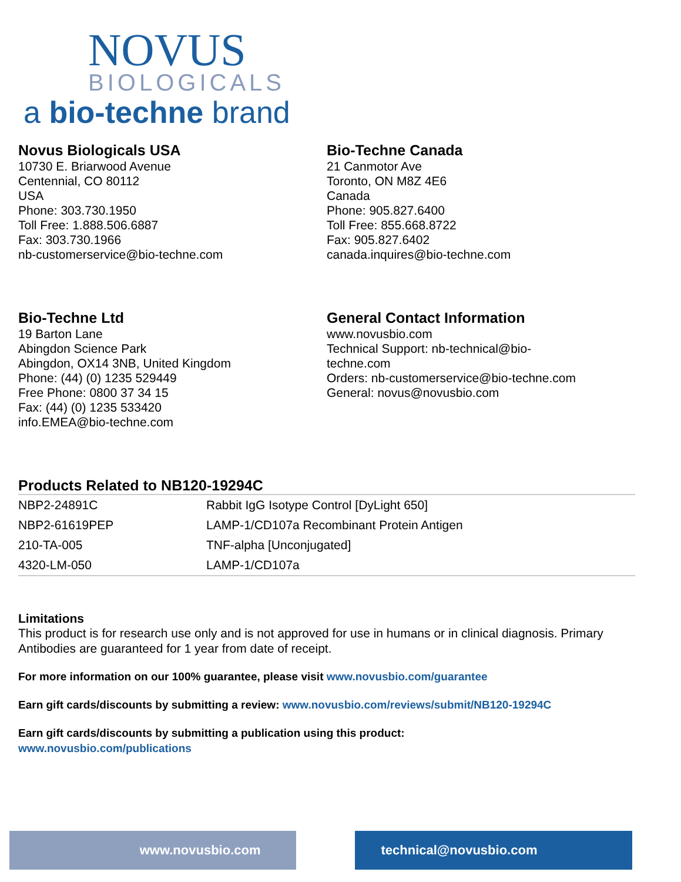NOVUS
BIOLOGICALS
a bio-techne brand
Novus Biologicals USA
10730 E. Briarwood Avenue
Centennial, CO 80112
USA
Phone: 303.730.1950
Toll Free: 1.888.506.6887
Fax: 303.730.1966
nb-customerservice@bio-techne.com
Bio-Techne Canada
21 Canmotor Ave
Toronto, ON M8Z 4E6
Canada
Phone: 905.827.6400
Toll Free: 855.668.8722
Fax: 905.827.6402
canada.inquires@bio-techne.com
Bio-Techne Ltd
19 Barton Lane
Abingdon Science Park
Abingdon, OX14 3NB, United Kingdom
Phone: (44) (0) 1235 529449
Free Phone: 0800 37 34 15
Fax: (44) (0) 1235 533420
info.EMEA@bio-techne.com
General Contact Information
www.novusbio.com
Technical Support: nb-technical@bio-
techne.com
Orders: nb-customerservice@bio-techne.com
General: novus@novusbio.com
Products Related to NB120-19294C
| NBP2-24891C | Rabbit IgG Isotype Control [DyLight 650] |
| NBP2-61619PEP | LAMP-1/CD107a Recombinant Protein Antigen |
| 210-TA-005 | TNF-alpha [Unconjugated] |
| 4320-LM-050 | LAMP-1/CD107a |
Limitations
This product is for research use only and is not approved for use in humans or in clinical diagnosis. Primary Antibodies are guaranteed for 1 year from date of receipt.
For more information on our 100% guarantee, please visit www.novusbio.com/guarantee
Earn gift cards/discounts by submitting a review: www.novusbio.com/reviews/submit/NB120-19294C
Earn gift cards/discounts by submitting a publication using this product:
www.novusbio.com/publications
www.novusbio.com technical@novusbio.com